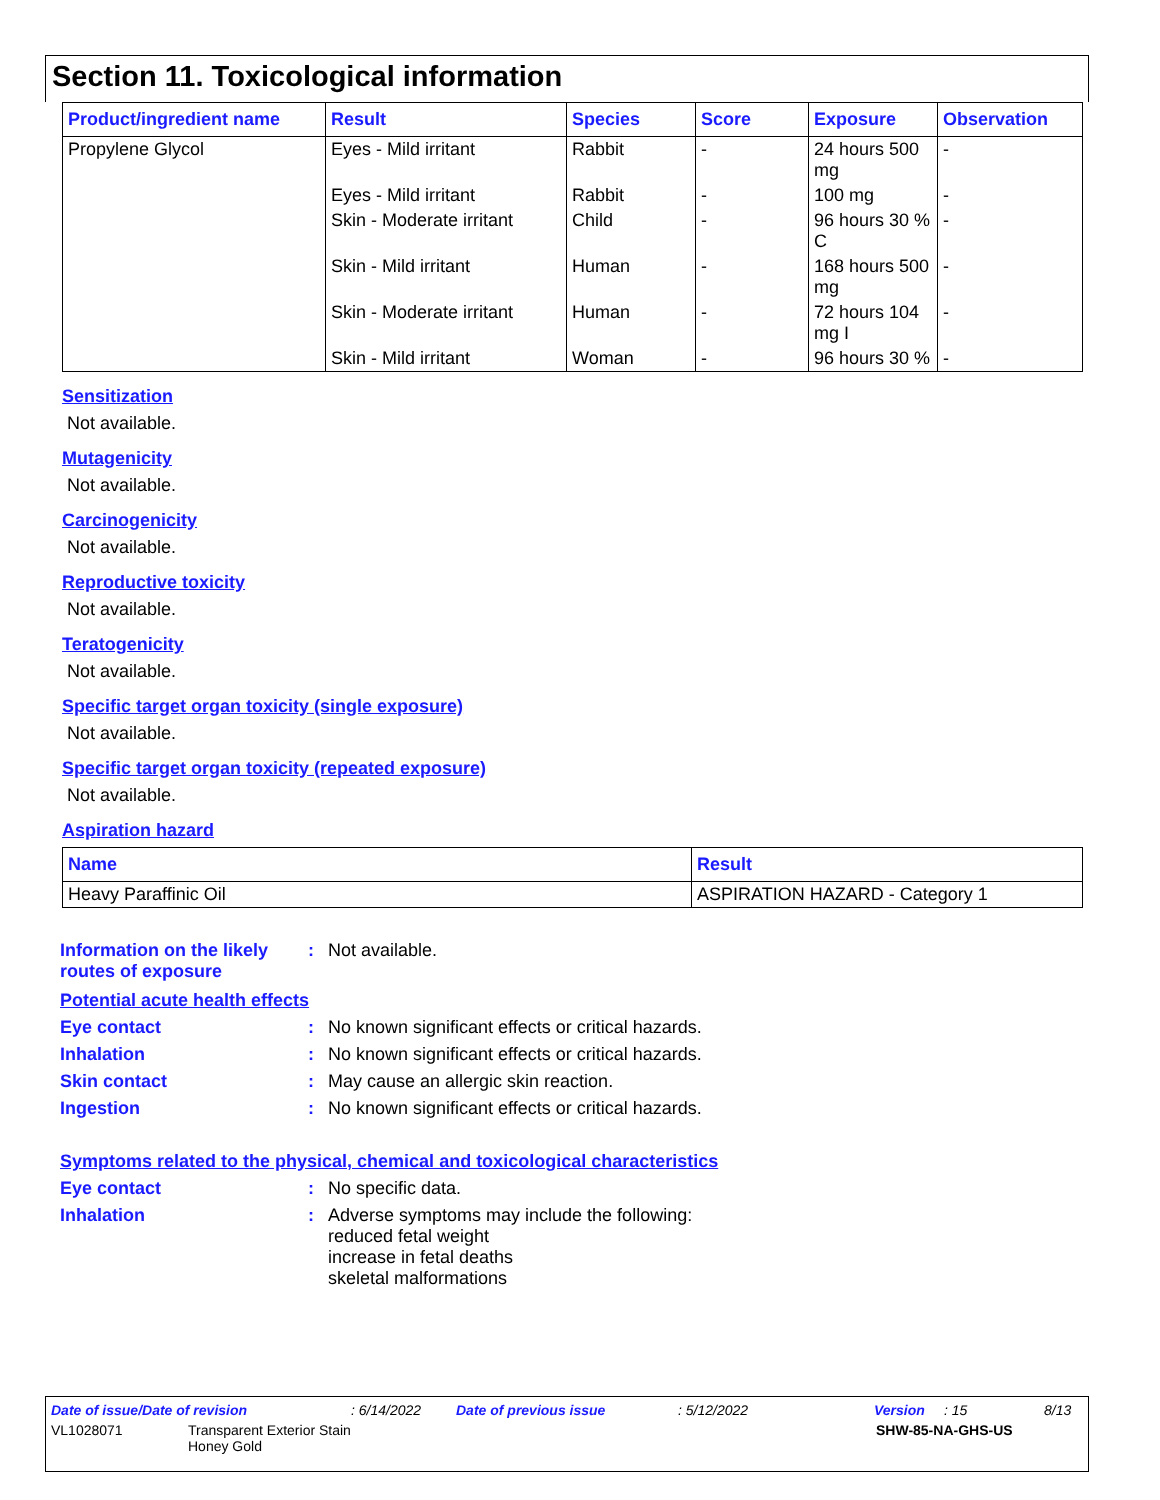Section 11. Toxicological information
| Product/ingredient name | Result | Species | Score | Exposure | Observation |
| --- | --- | --- | --- | --- | --- |
| Propylene Glycol | Eyes - Mild irritant | Rabbit | - | 24 hours 500 mg | - |
| | Eyes - Mild irritant | Rabbit | - | 100 mg | - |
| | Skin - Moderate irritant | Child | - | 96 hours 30 % C | - |
| | Skin - Mild irritant | Human | - | 168 hours 500 mg | - |
| | Skin - Moderate irritant | Human | - | 72 hours 104 mg I | - |
| | Skin - Mild irritant | Woman | - | 96 hours 30 % | - |
Sensitization
Not available.
Mutagenicity
Not available.
Carcinogenicity
Not available.
Reproductive toxicity
Not available.
Teratogenicity
Not available.
Specific target organ toxicity (single exposure)
Not available.
Specific target organ toxicity (repeated exposure)
Not available.
Aspiration hazard
| Name | Result |
| --- | --- |
| Heavy Paraffinic Oil | ASPIRATION HAZARD - Category 1 |
Information on the likely routes of exposure
: Not available.
Potential acute health effects
Eye contact : No known significant effects or critical hazards.
Inhalation : No known significant effects or critical hazards.
Skin contact : May cause an allergic skin reaction.
Ingestion : No known significant effects or critical hazards.
Symptoms related to the physical, chemical and toxicological characteristics
Eye contact : No specific data.
Inhalation : Adverse symptoms may include the following:
reduced fetal weight
increase in fetal deaths
skeletal malformations
Date of issue/Date of revision: 6/14/2022 Date of previous issue: 5/12/2022 Version: 15 8/13
VL1028071 Transparent Exterior Stain
Honey Gold SHW-85-NA-GHS-US